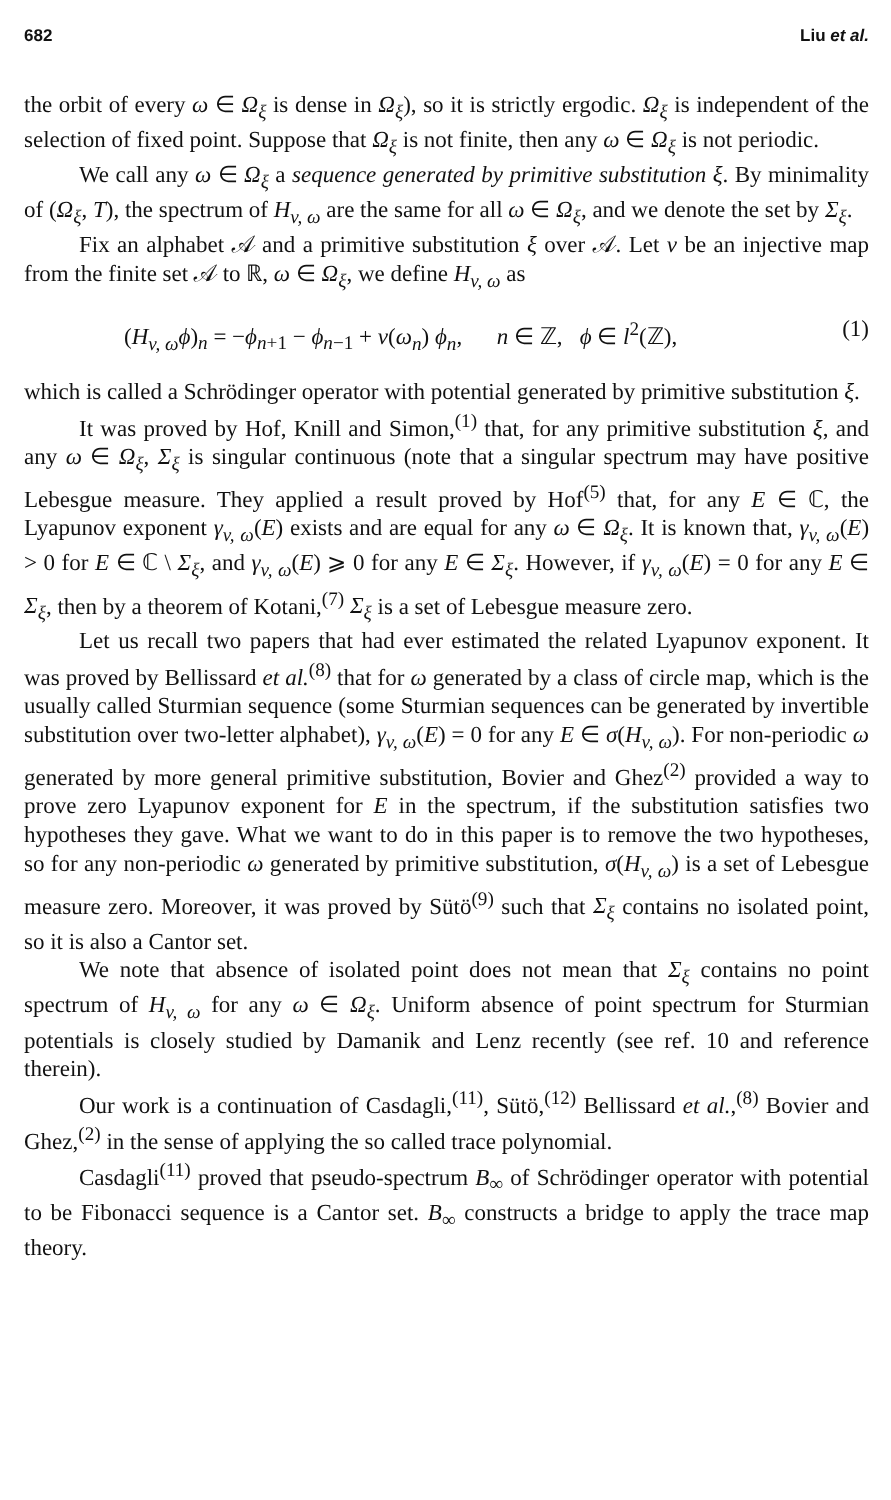682 Liu et al.
the orbit of every ω ∈ Ω<sub>ξ</sub> is dense in Ω<sub>ξ</sub>), so it is strictly ergodic. Ω<sub>ξ</sub> is independent of the selection of fixed point. Suppose that Ω<sub>ξ</sub> is not finite, then any ω ∈ Ω<sub>ξ</sub> is not periodic.
We call any ω ∈ Ω<sub>ξ</sub> a sequence generated by primitive substitution ξ. By minimality of (Ω<sub>ξ</sub>, T), the spectrum of H<sub>v, ω</sub> are the same for all ω ∈ Ω<sub>ξ</sub>, and we denote the set by Σ<sub>ξ</sub>.
Fix an alphabet 𝒜 and a primitive substitution ξ over 𝒜. Let v be an injective map from the finite set 𝒜 to ℝ, ω ∈ Ω<sub>ξ</sub>, we define H<sub>v, ω</sub> as
(H<sub>v, ω</sub>ϕ)<sub>n</sub> = −ϕ<sub>n+1</sub> − ϕ<sub>n−1</sub> + v(ω<sub>n</sub>) ϕ<sub>n</sub>, n ∈ ℤ, ϕ ∈ l<sup>2</sup>(ℤ), (1)
which is called a Schrödinger operator with potential generated by primitive substitution ξ.
It was proved by Hof, Knill and Simon,<sup>(1)</sup> that, for any primitive substitution ξ, and any ω ∈ Ω<sub>ξ</sub>, Σ<sub>ξ</sub> is singular continuous (note that a singular spectrum may have positive Lebesgue measure. They applied a result proved by Hof<sup>(5)</sup> that, for any E ∈ ℂ, the Lyapunov exponent γ<sub>v, ω</sub>(E) exists and are equal for any ω ∈ Ω<sub>ξ</sub>. It is known that, γ<sub>v, ω</sub>(E) > 0 for E ∈ ℂ \ Σ<sub>ξ</sub>, and γ<sub>v, ω</sub>(E) ⩾ 0 for any E ∈ Σ<sub>ξ</sub>. However, if γ<sub>v, ω</sub>(E) = 0 for any E ∈ Σ<sub>ξ</sub>, then by a theorem of Kotani,<sup>(7)</sup> Σ<sub>ξ</sub> is a set of Lebesgue measure zero.
Let us recall two papers that had ever estimated the related Lyapunov exponent. It was proved by Bellissard et al.<sup>(8)</sup> that for ω generated by a class of circle map, which is the usually called Sturmian sequence (some Sturmian sequences can be generated by invertible substitution over two-letter alphabet), γ<sub>v, ω</sub>(E) = 0 for any E ∈ σ(H<sub>v, ω</sub>). For non-periodic ω generated by more general primitive substitution, Bovier and Ghez<sup>(2)</sup> provided a way to prove zero Lyapunov exponent for E in the spectrum, if the substitution satisfies two hypotheses they gave. What we want to do in this paper is to remove the two hypotheses, so for any non-periodic ω generated by primitive substitution, σ(H<sub>v, ω</sub>) is a set of Lebesgue measure zero. Moreover, it was proved by Sütö<sup>(9)</sup> such that Σ<sub>ξ</sub> contains no isolated point, so it is also a Cantor set.
We note that absence of isolated point does not mean that Σ<sub>ξ</sub> contains no point spectrum of H<sub>v, ω</sub> for any ω ∈ Ω<sub>ξ</sub>. Uniform absence of point spectrum for Sturmian potentials is closely studied by Damanik and Lenz recently (see ref. 10 and reference therein).
Our work is a continuation of Casdagli,<sup>(11)</sup>, Sütö,<sup>(12)</sup> Bellissard et al.,<sup>(8)</sup> Bovier and Ghez,<sup>(2)</sup> in the sense of applying the so called trace polynomial.
Casdagli<sup>(11)</sup> proved that pseudo-spectrum B<sub>∞</sub> of Schrödinger operator with potential to be Fibonacci sequence is a Cantor set. B<sub>∞</sub> constructs a bridge to apply the trace map theory.